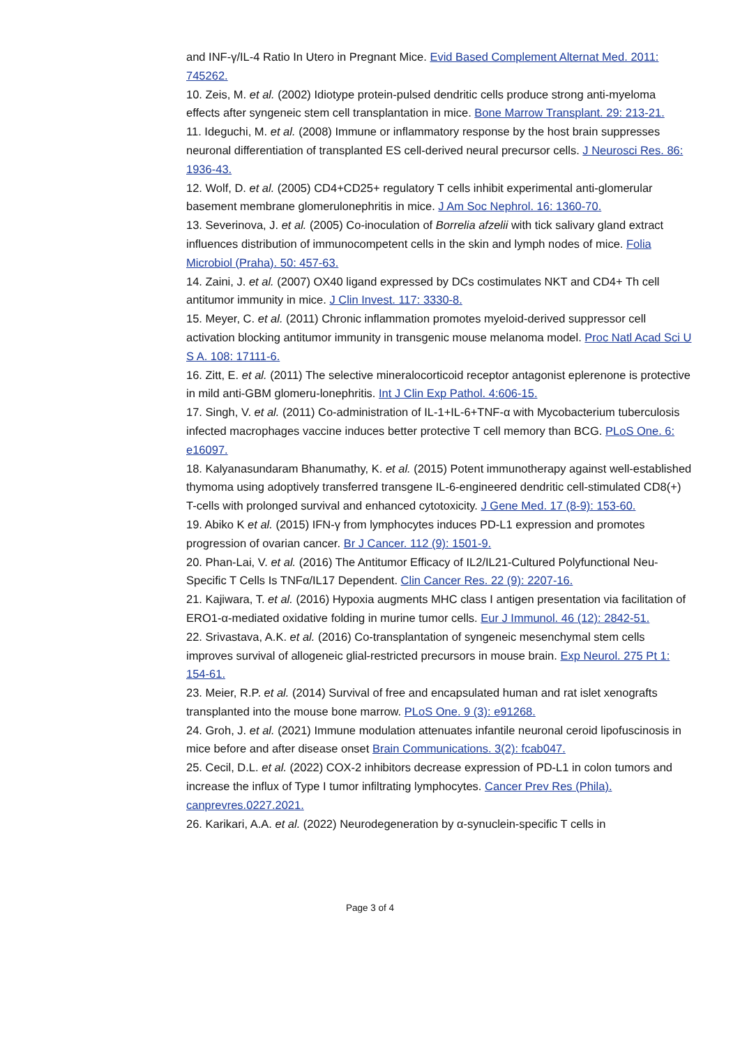and INF-γ/IL-4 Ratio In Utero in Pregnant Mice. Evid Based Complement Alternat Med. 2011: 745262.
10. Zeis, M. et al. (2002) Idiotype protein-pulsed dendritic cells produce strong anti-myeloma effects after syngeneic stem cell transplantation in mice. Bone Marrow Transplant. 29: 213-21.
11. Ideguchi, M. et al. (2008) Immune or inflammatory response by the host brain suppresses neuronal differentiation of transplanted ES cell-derived neural precursor cells. J Neurosci Res. 86: 1936-43.
12. Wolf, D. et al. (2005) CD4+CD25+ regulatory T cells inhibit experimental anti-glomerular basement membrane glomerulonephritis in mice. J Am Soc Nephrol. 16: 1360-70.
13. Severinova, J. et al. (2005) Co-inoculation of Borrelia afzelii with tick salivary gland extract influences distribution of immunocompetent cells in the skin and lymph nodes of mice. Folia Microbiol (Praha). 50: 457-63.
14. Zaini, J. et al. (2007) OX40 ligand expressed by DCs costimulates NKT and CD4+ Th cell antitumor immunity in mice. J Clin Invest. 117: 3330-8.
15. Meyer, C. et al. (2011) Chronic inflammation promotes myeloid-derived suppressor cell activation blocking antitumor immunity in transgenic mouse melanoma model. Proc Natl Acad Sci U S A. 108: 17111-6.
16. Zitt, E. et al. (2011) The selective mineralocorticoid receptor antagonist eplerenone is protective in mild anti-GBM glomeru-lonephritis. Int J Clin Exp Pathol. 4:606-15.
17. Singh, V. et al. (2011) Co-administration of IL-1+IL-6+TNF-α with Mycobacterium tuberculosis infected macrophages vaccine induces better protective T cell memory than BCG. PLoS One. 6: e16097.
18. Kalyanasundaram Bhanumathy, K. et al. (2015) Potent immunotherapy against well-established thymoma using adoptively transferred transgene IL-6-engineered dendritic cell-stimulated CD8(+) T-cells with prolonged survival and enhanced cytotoxicity. J Gene Med. 17 (8-9): 153-60.
19. Abiko K et al. (2015) IFN-γ from lymphocytes induces PD-L1 expression and promotes progression of ovarian cancer. Br J Cancer. 112 (9): 1501-9.
20. Phan-Lai, V. et al. (2016) The Antitumor Efficacy of IL2/IL21-Cultured Polyfunctional Neu-Specific T Cells Is TNFα/IL17 Dependent. Clin Cancer Res. 22 (9): 2207-16.
21. Kajiwara, T. et al. (2016) Hypoxia augments MHC class I antigen presentation via facilitation of ERO1-α-mediated oxidative folding in murine tumor cells. Eur J Immunol. 46 (12): 2842-51.
22. Srivastava, A.K. et al. (2016) Co-transplantation of syngeneic mesenchymal stem cells improves survival of allogeneic glial-restricted precursors in mouse brain. Exp Neurol. 275 Pt 1: 154-61.
23. Meier, R.P. et al. (2014) Survival of free and encapsulated human and rat islet xenografts transplanted into the mouse bone marrow. PLoS One. 9 (3): e91268.
24. Groh, J. et al. (2021) Immune modulation attenuates infantile neuronal ceroid lipofuscinosis in mice before and after disease onset Brain Communications. 3(2): fcab047.
25. Cecil, D.L. et al. (2022) COX-2 inhibitors decrease expression of PD-L1 in colon tumors and increase the influx of Type I tumor infiltrating lymphocytes. Cancer Prev Res (Phila). canprevres.0227.2021.
26. Karikari, A.A. et al. (2022) Neurodegeneration by α-synuclein-specific T cells in
Page 3 of 4